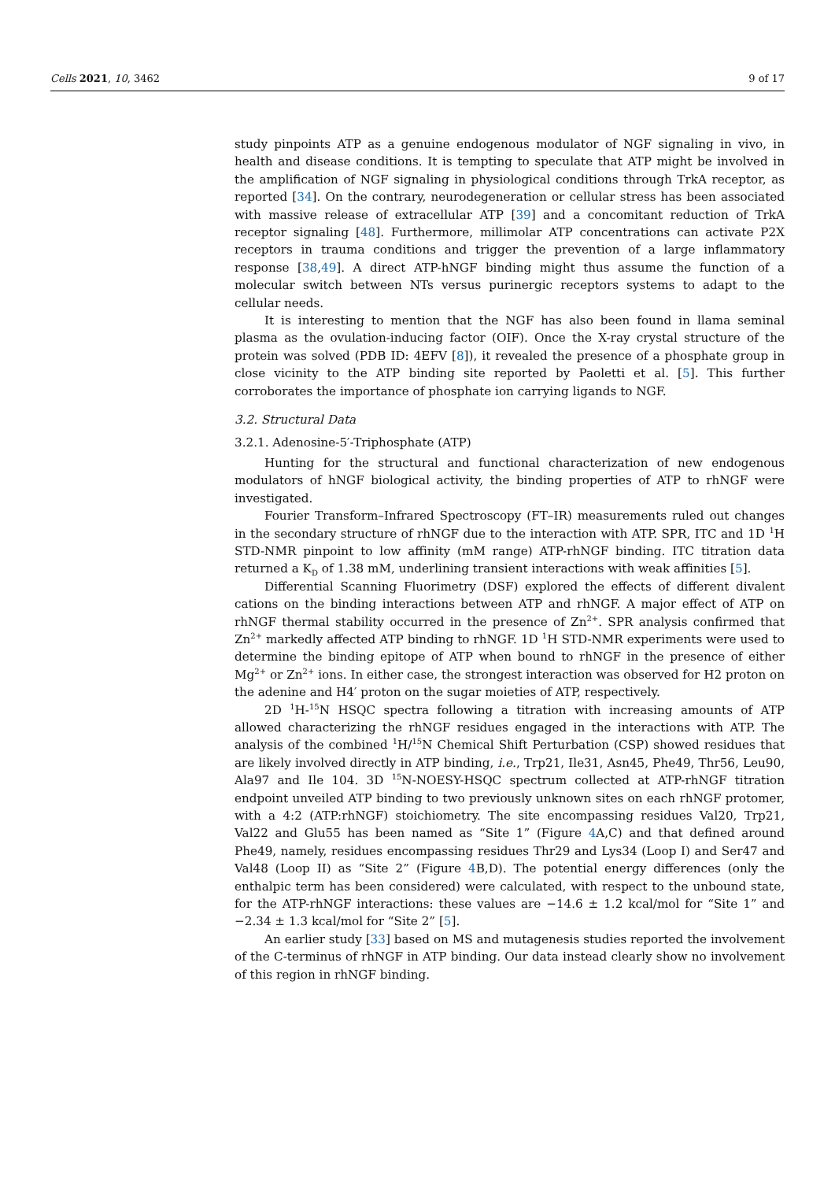Cells 2021, 10, 3462 9 of 17
study pinpoints ATP as a genuine endogenous modulator of NGF signaling in vivo, in health and disease conditions. It is tempting to speculate that ATP might be involved in the amplification of NGF signaling in physiological conditions through TrkA receptor, as reported [34]. On the contrary, neurodegeneration or cellular stress has been associated with massive release of extracellular ATP [39] and a concomitant reduction of TrkA receptor signaling [48]. Furthermore, millimolar ATP concentrations can activate P2X receptors in trauma conditions and trigger the prevention of a large inflammatory response [38,49]. A direct ATP-hNGF binding might thus assume the function of a molecular switch between NTs versus purinergic receptors systems to adapt to the cellular needs.
It is interesting to mention that the NGF has also been found in llama seminal plasma as the ovulation-inducing factor (OIF). Once the X-ray crystal structure of the protein was solved (PDB ID: 4EFV [8]), it revealed the presence of a phosphate group in close vicinity to the ATP binding site reported by Paoletti et al. [5]. This further corroborates the importance of phosphate ion carrying ligands to NGF.
3.2. Structural Data
3.2.1. Adenosine-5′-Triphosphate (ATP)
Hunting for the structural and functional characterization of new endogenous modulators of hNGF biological activity, the binding properties of ATP to rhNGF were investigated.
Fourier Transform–Infrared Spectroscopy (FT–IR) measurements ruled out changes in the secondary structure of rhNGF due to the interaction with ATP. SPR, ITC and 1D <sup>1</sup>H STD-NMR pinpoint to low affinity (mM range) ATP-rhNGF binding. ITC titration data returned a K<sub>D</sub> of 1.38 mM, underlining transient interactions with weak affinities [5].
Differential Scanning Fluorimetry (DSF) explored the effects of different divalent cations on the binding interactions between ATP and rhNGF. A major effect of ATP on rhNGF thermal stability occurred in the presence of Zn<sup>2+</sup>. SPR analysis confirmed that Zn<sup>2+</sup> markedly affected ATP binding to rhNGF. 1D <sup>1</sup>H STD-NMR experiments were used to determine the binding epitope of ATP when bound to rhNGF in the presence of either Mg<sup>2+</sup> or Zn<sup>2+</sup> ions. In either case, the strongest interaction was observed for H2 proton on the adenine and H4′ proton on the sugar moieties of ATP, respectively.
2D <sup>1</sup>H-<sup>15</sup>N HSQC spectra following a titration with increasing amounts of ATP allowed characterizing the rhNGF residues engaged in the interactions with ATP. The analysis of the combined <sup>1</sup>H/<sup>15</sup>N Chemical Shift Perturbation (CSP) showed residues that are likely involved directly in ATP binding, i.e., Trp21, Ile31, Asn45, Phe49, Thr56, Leu90, Ala97 and Ile 104. 3D <sup>15</sup>N-NOESY-HSQC spectrum collected at ATP-rhNGF titration endpoint unveiled ATP binding to two previously unknown sites on each rhNGF protomer, with a 4:2 (ATP:rhNGF) stoichiometry. The site encompassing residues Val20, Trp21, Val22 and Glu55 has been named as “Site 1” (Figure 4 A,C) and that defined around Phe49, namely, residues encompassing residues Thr29 and Lys34 (Loop I) and Ser47 and Val48 (Loop II) as “Site 2” (Figure 4 B,D). The potential energy differences (only the enthalpic term has been considered) were calculated, with respect to the unbound state, for the ATP-rhNGF interactions: these values are −14.6 ± 1.2 kcal/mol for “Site 1” and −2.34 ± 1.3 kcal/mol for “Site 2” [5].
An earlier study [33] based on MS and mutagenesis studies reported the involvement of the C-terminus of rhNGF in ATP binding. Our data instead clearly show no involvement of this region in rhNGF binding.